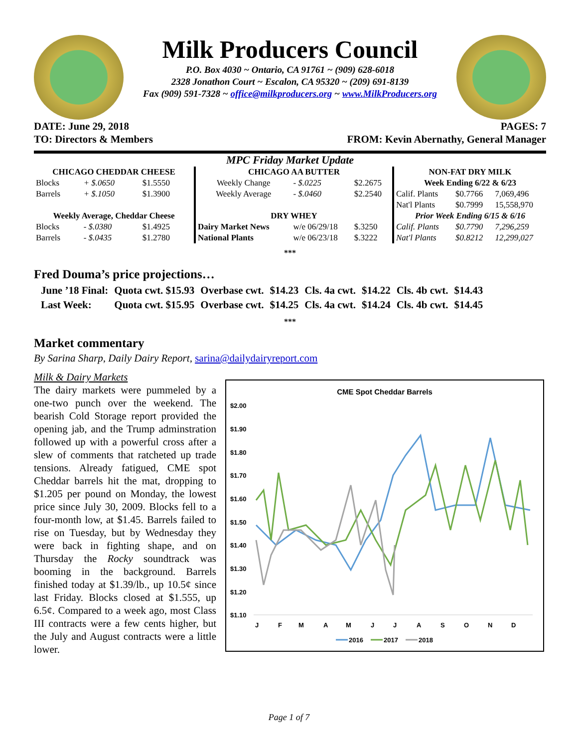Milk Producers Council
P.O. Box 4030 ~ Ontario, CA 91761 ~ (909) 628-6018
2328 Jonathon Court ~ Escalon, CA 95320 ~ (209) 691-8139
Fax (909) 591-7328 ~ office@milkproducers.org ~ www.MilkProducers.org
DATE: June 29, 2018 PAGES: 7
TO: Directors & Members FROM: Kevin Abernathy, General Manager
MPC Friday Market Update
| CHICAGO CHEDDAR CHEESE | | | CHICAGO AA BUTTER | | | NON-FAT DRY MILK | | |
| --- | --- | --- | --- | --- | --- | --- | --- | --- |
| Blocks | + $.0650 | $1.5550 | Weekly Change | - $.0225 | $2.2675 | Week Ending 6/22 & 6/23 | | |
| Barrels | + $.1050 | $1.3900 | Weekly Average | - $.0460 | $2.2540 | Calif. Plants | $0.7766 | 7,069,496 |
| | | | | | | Nat'l Plants | $0.7999 | 15,558,970 |
| Weekly Average, Cheddar Cheese | | | DRY WHEY | | | Prior Week Ending 6/15 & 6/16 | | |
| Blocks | - $.0380 | $1.4925 | Dairy Market News | w/e 06/29/18 | $.3250 | Calif. Plants | $0.7790 | 7,296,259 |
| Barrels | - $.0435 | $1.2780 | National Plants | w/e 06/23/18 | $.3222 | Nat'l Plants | $0.8212 | 12,299,027 |
***
Fred Douma’s price projections…
| June ’18 Final: | Quota cwt. $15.93 | Overbase cwt. | $14.23 | Cls. 4a cwt. | $14.22 | Cls. 4b cwt. | $14.43 |
| Last Week: | Quota cwt. $15.95 | Overbase cwt. | $14.25 | Cls. 4a cwt. | $14.24 | Cls. 4b cwt. | $14.45 |
***
Market commentary
By Sarina Sharp, Daily Dairy Report, sarina@dailydairyreport.com
Milk & Dairy Markets
The dairy markets were pummeled by a one-two punch over the weekend. The bearish Cold Storage report provided the opening jab, and the Trump adminstration followed up with a powerful cross after a slew of comments that ratcheted up trade tensions. Already fatigued, CME spot Cheddar barrels hit the mat, dropping to $1.205 per pound on Monday, the lowest price since July 30, 2009. Blocks fell to a four-month low, at $1.45. Barrels failed to rise on Tuesday, but by Wednesday they were back in fighting shape, and on Thursday the Rocky soundtrack was booming in the background. Barrels finished today at $1.39/lb., up 10.5¢ since last Friday. Blocks closed at $1.555, up 6.5¢. Compared to a week ago, most Class III contracts were a few cents higher, but the July and August contracts were a little lower.
CME Spot Cheddar Barrels
$2.00
$1.90
$1.80
$1.70
$1.60
$1.50
$1.40
$1.30
$1.20
$1.10
J
F
M
A
M
J
J
A
S
O
N
D
2016
2017
2018
Page 1 of 7